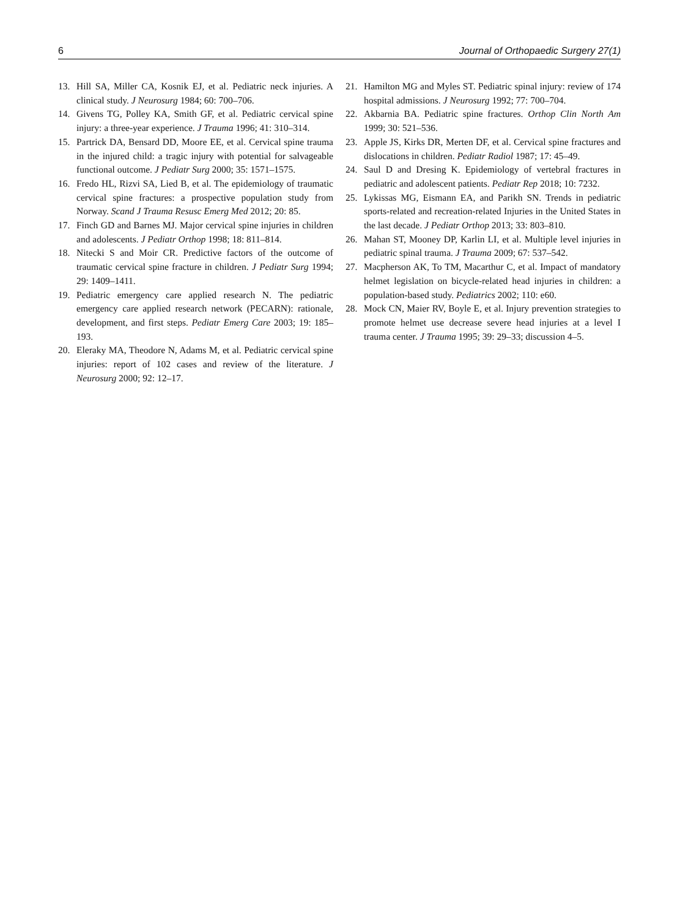6 Journal of Orthopaedic Surgery 27(1)
13. Hill SA, Miller CA, Kosnik EJ, et al. Pediatric neck injuries. A clinical study. J Neurosurg 1984; 60: 700–706.
14. Givens TG, Polley KA, Smith GF, et al. Pediatric cervical spine injury: a three-year experience. J Trauma 1996; 41: 310–314.
15. Partrick DA, Bensard DD, Moore EE, et al. Cervical spine trauma in the injured child: a tragic injury with potential for salvageable functional outcome. J Pediatr Surg 2000; 35: 1571–1575.
16. Fredo HL, Rizvi SA, Lied B, et al. The epidemiology of traumatic cervical spine fractures: a prospective population study from Norway. Scand J Trauma Resusc Emerg Med 2012; 20: 85.
17. Finch GD and Barnes MJ. Major cervical spine injuries in children and adolescents. J Pediatr Orthop 1998; 18: 811–814.
18. Nitecki S and Moir CR. Predictive factors of the outcome of traumatic cervical spine fracture in children. J Pediatr Surg 1994; 29: 1409–1411.
19. Pediatric emergency care applied research N. The pediatric emergency care applied research network (PECARN): rationale, development, and first steps. Pediatr Emerg Care 2003; 19: 185–193.
20. Eleraky MA, Theodore N, Adams M, et al. Pediatric cervical spine injuries: report of 102 cases and review of the literature. J Neurosurg 2000; 92: 12–17.
21. Hamilton MG and Myles ST. Pediatric spinal injury: review of 174 hospital admissions. J Neurosurg 1992; 77: 700–704.
22. Akbarnia BA. Pediatric spine fractures. Orthop Clin North Am 1999; 30: 521–536.
23. Apple JS, Kirks DR, Merten DF, et al. Cervical spine fractures and dislocations in children. Pediatr Radiol 1987; 17: 45–49.
24. Saul D and Dresing K. Epidemiology of vertebral fractures in pediatric and adolescent patients. Pediatr Rep 2018; 10: 7232.
25. Lykissas MG, Eismann EA, and Parikh SN. Trends in pediatric sports-related and recreation-related Injuries in the United States in the last decade. J Pediatr Orthop 2013; 33: 803–810.
26. Mahan ST, Mooney DP, Karlin LI, et al. Multiple level injuries in pediatric spinal trauma. J Trauma 2009; 67: 537–542.
27. Macpherson AK, To TM, Macarthur C, et al. Impact of mandatory helmet legislation on bicycle-related head injuries in children: a population-based study. Pediatrics 2002; 110: e60.
28. Mock CN, Maier RV, Boyle E, et al. Injury prevention strategies to promote helmet use decrease severe head injuries at a level I trauma center. J Trauma 1995; 39: 29–33; discussion 4–5.